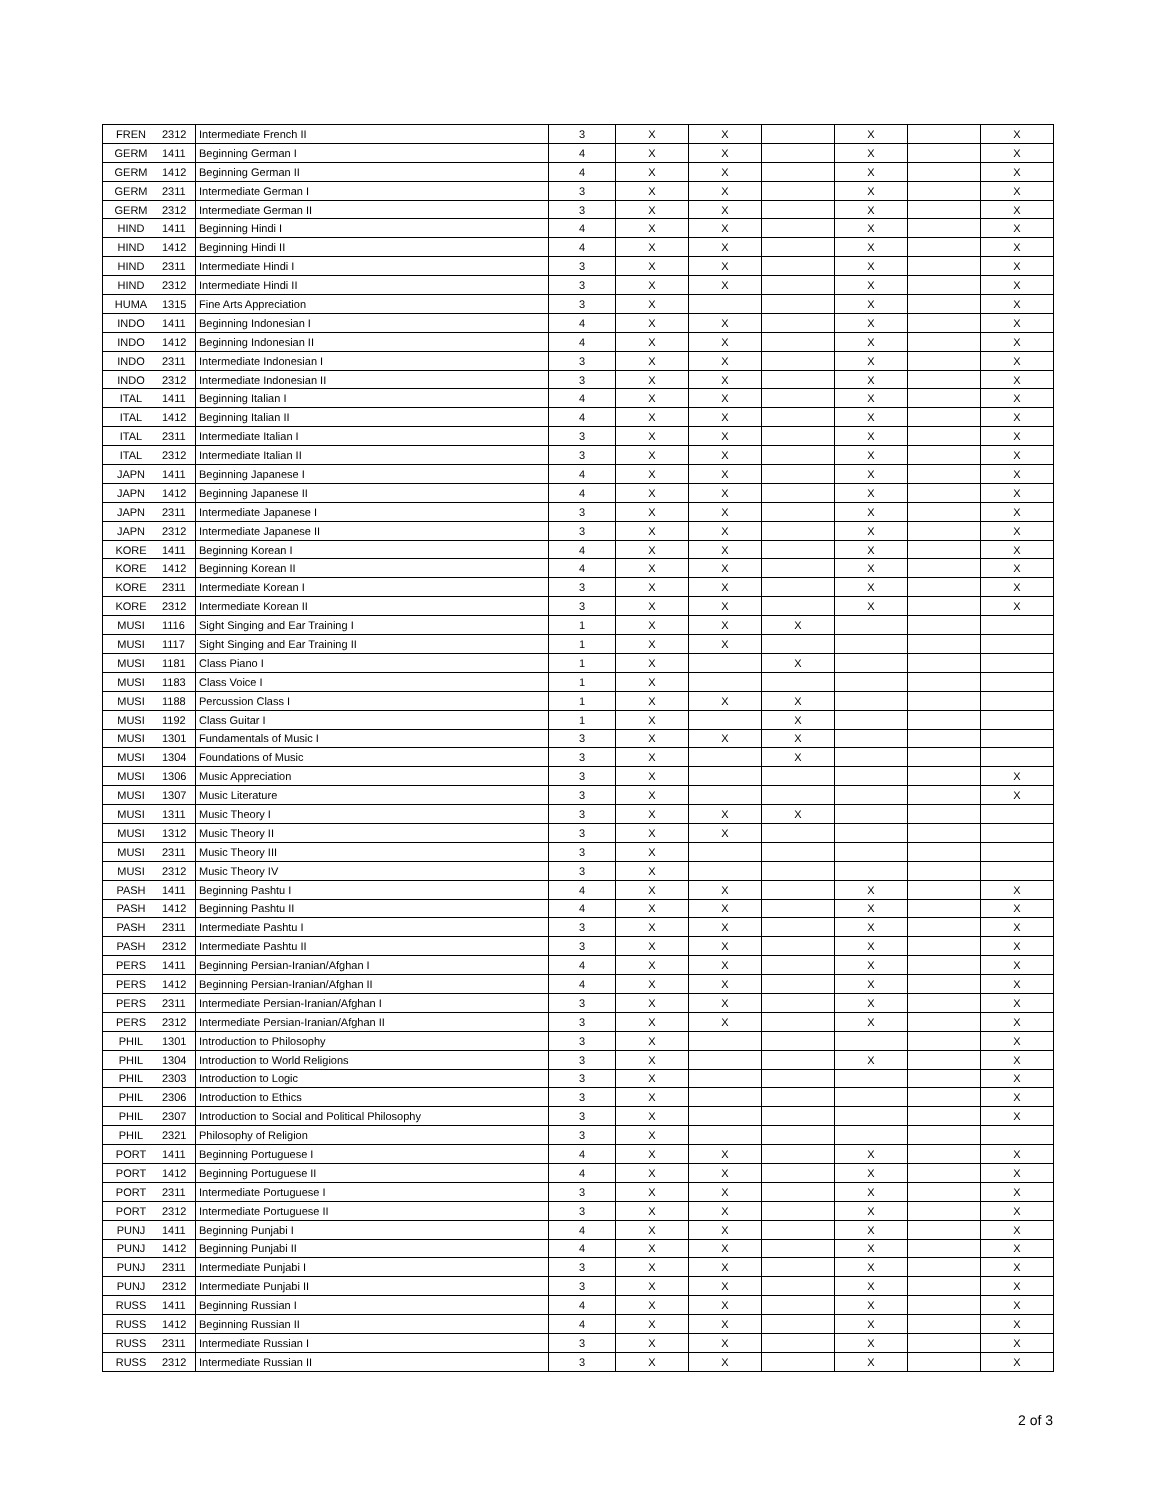| FREN | 2312 | Intermediate French II | 3 | X | X | | X | | X |
| GERM | 1411 | Beginning German I | 4 | X | X | | X | | X |
| GERM | 1412 | Beginning German II | 4 | X | X | | X | | X |
| GERM | 2311 | Intermediate German I | 3 | X | X | | X | | X |
| GERM | 2312 | Intermediate German II | 3 | X | X | | X | | X |
| HIND | 1411 | Beginning Hindi I | 4 | X | X | | X | | X |
| HIND | 1412 | Beginning Hindi II | 4 | X | X | | X | | X |
| HIND | 2311 | Intermediate Hindi I | 3 | X | X | | X | | X |
| HIND | 2312 | Intermediate Hindi II | 3 | X | X | | X | | X |
| HUMA | 1315 | Fine Arts Appreciation | 3 | X | | | X | | X |
| INDO | 1411 | Beginning Indonesian I | 4 | X | X | | X | | X |
| INDO | 1412 | Beginning Indonesian II | 4 | X | X | | X | | X |
| INDO | 2311 | Intermediate Indonesian I | 3 | X | X | | X | | X |
| INDO | 2312 | Intermediate Indonesian II | 3 | X | X | | X | | X |
| ITAL | 1411 | Beginning Italian I | 4 | X | X | | X | | X |
| ITAL | 1412 | Beginning Italian II | 4 | X | X | | X | | X |
| ITAL | 2311 | Intermediate Italian I | 3 | X | X | | X | | X |
| ITAL | 2312 | Intermediate Italian II | 3 | X | X | | X | | X |
| JAPN | 1411 | Beginning Japanese I | 4 | X | X | | X | | X |
| JAPN | 1412 | Beginning Japanese II | 4 | X | X | | X | | X |
| JAPN | 2311 | Intermediate Japanese I | 3 | X | X | | X | | X |
| JAPN | 2312 | Intermediate Japanese II | 3 | X | X | | X | | X |
| KORE | 1411 | Beginning Korean I | 4 | X | X | | X | | X |
| KORE | 1412 | Beginning Korean II | 4 | X | X | | X | | X |
| KORE | 2311 | Intermediate Korean I | 3 | X | X | | X | | X |
| KORE | 2312 | Intermediate Korean II | 3 | X | X | | X | | X |
| MUSI | 1116 | Sight Singing and Ear Training I | 1 | X | X | X | | | |
| MUSI | 1117 | Sight Singing and Ear Training II | 1 | X | X | | | | |
| MUSI | 1181 | Class Piano I | 1 | X | | X | | | |
| MUSI | 1183 | Class Voice I | 1 | X | | | | | |
| MUSI | 1188 | Percussion Class I | 1 | X | X | X | | | |
| MUSI | 1192 | Class Guitar I | 1 | X | | X | | | |
| MUSI | 1301 | Fundamentals of Music I | 3 | X | X | X | | | |
| MUSI | 1304 | Foundations of Music | 3 | X | | X | | | |
| MUSI | 1306 | Music Appreciation | 3 | X | | | | | X |
| MUSI | 1307 | Music Literature | 3 | X | | | | | X |
| MUSI | 1311 | Music Theory I | 3 | X | X | X | | | |
| MUSI | 1312 | Music Theory II | 3 | X | X | | | | |
| MUSI | 2311 | Music Theory III | 3 | X | | | | | |
| MUSI | 2312 | Music Theory IV | 3 | X | | | | | |
| PASH | 1411 | Beginning Pashtu I | 4 | X | X | | X | | X |
| PASH | 1412 | Beginning Pashtu II | 4 | X | X | | X | | X |
| PASH | 2311 | Intermediate Pashtu I | 3 | X | X | | X | | X |
| PASH | 2312 | Intermediate Pashtu II | 3 | X | X | | X | | X |
| PERS | 1411 | Beginning Persian-Iranian/Afghan I | 4 | X | X | | X | | X |
| PERS | 1412 | Beginning Persian-Iranian/Afghan II | 4 | X | X | | X | | X |
| PERS | 2311 | Intermediate Persian-Iranian/Afghan I | 3 | X | X | | X | | X |
| PERS | 2312 | Intermediate Persian-Iranian/Afghan II | 3 | X | X | | X | | X |
| PHIL | 1301 | Introduction to Philosophy | 3 | X | | | | | X |
| PHIL | 1304 | Introduction to World Religions | 3 | X | | | X | | X |
| PHIL | 2303 | Introduction to Logic | 3 | X | | | | | X |
| PHIL | 2306 | Introduction to Ethics | 3 | X | | | | | X |
| PHIL | 2307 | Introduction to Social and Political Philosophy | 3 | X | | | | | X |
| PHIL | 2321 | Philosophy of Religion | 3 | X | | | | | |
| PORT | 1411 | Beginning Portuguese I | 4 | X | X | | X | | X |
| PORT | 1412 | Beginning Portuguese II | 4 | X | X | | X | | X |
| PORT | 2311 | Intermediate Portuguese I | 3 | X | X | | X | | X |
| PORT | 2312 | Intermediate Portuguese II | 3 | X | X | | X | | X |
| PUNJ | 1411 | Beginning Punjabi I | 4 | X | X | | X | | X |
| PUNJ | 1412 | Beginning Punjabi II | 4 | X | X | | X | | X |
| PUNJ | 2311 | Intermediate Punjabi I | 3 | X | X | | X | | X |
| PUNJ | 2312 | Intermediate Punjabi II | 3 | X | X | | X | | X |
| RUSS | 1411 | Beginning Russian I | 4 | X | X | | X | | X |
| RUSS | 1412 | Beginning Russian II | 4 | X | X | | X | | X |
| RUSS | 2311 | Intermediate Russian I | 3 | X | X | | X | | X |
| RUSS | 2312 | Intermediate Russian II | 3 | X | X | | X | | X |
2 of 3